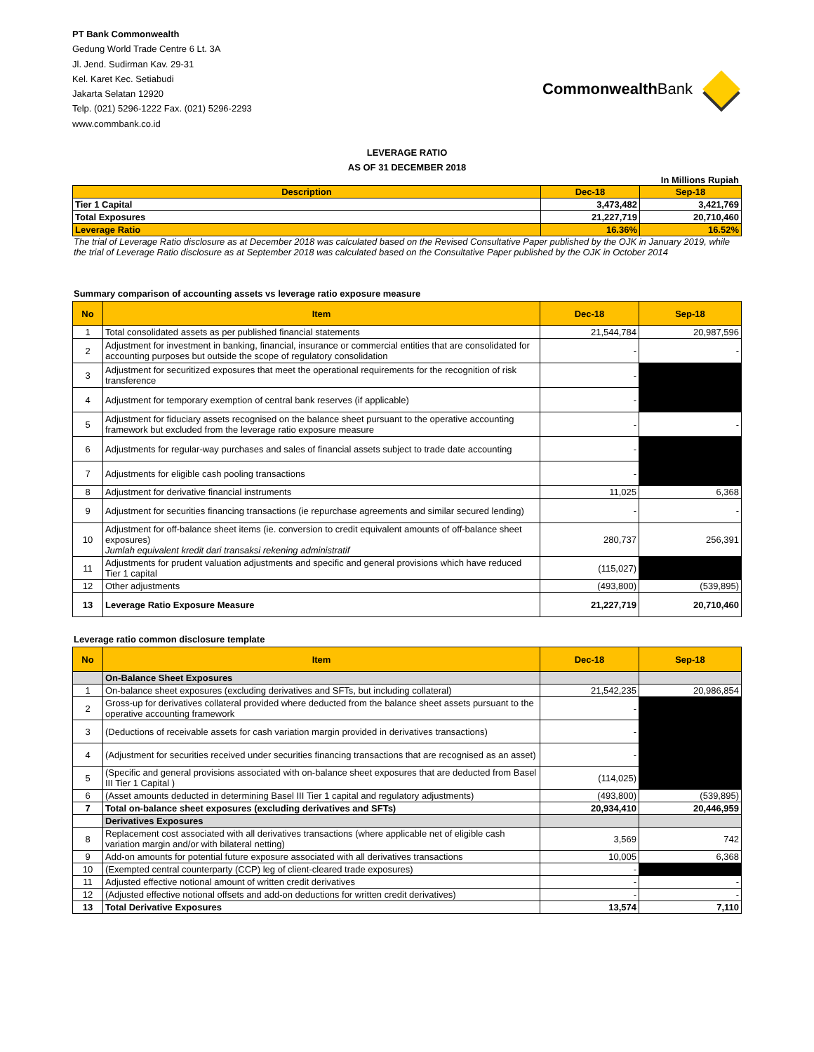PT Bank Commonwealth
Gedung World Trade Centre 6 Lt. 3A
Jl. Jend. Sudirman Kav. 29-31
Kel. Karet Kec. Setiabudi
Jakarta Selatan 12920
Telp. (021) 5296-1222 Fax. (021) 5296-2293
www.commbank.co.id
Commonwealth Bank
LEVERAGE RATIO
AS OF 31 DECEMBER 2018
In Millions Rupiah
| Description | Dec-18 | Sep-18 |
| --- | --- | --- |
| Tier 1 Capital | 3,473,482 | 3,421,769 |
| Total Exposures | 21,227,719 | 20,710,460 |
| Leverage Ratio | 16.36% | 16.52% |
The trial of Leverage Ratio disclosure as at December 2018 was calculated based on the Revised Consultative Paper published by the OJK in January 2019, while the trial of Leverage Ratio disclosure as at September 2018 was calculated based on the Consultative Paper published by the OJK in October 2014
Summary comparison of accounting assets vs leverage ratio exposure measure
| No | Item | Dec-18 | Sep-18 |
| --- | --- | --- | --- |
| 1 | Total consolidated assets as per published financial statements | 21,544,784 | 20,987,596 |
| 2 | Adjustment for investment in banking, financial, insurance or commercial entities that are consolidated for accounting purposes but outside the scope of regulatory consolidation | - | - |
| 3 | Adjustment for securitized exposures that meet the operational requirements for the recognition of risk transference | - | |
| 4 | Adjustment for temporary exemption of central bank reserves (if applicable) | - | |
| 5 | Adjustment for fiduciary assets recognised on the balance sheet pursuant to the operative accounting framework but excluded from the leverage ratio exposure measure | - | - |
| 6 | Adjustments for regular-way purchases and sales of financial assets subject to trade date accounting | - | |
| 7 | Adjustments for eligible cash pooling transactions | - | |
| 8 | Adjustment for derivative financial instruments | 11,025 | 6,368 |
| 9 | Adjustment for securities financing transactions (ie repurchase agreements and similar secured lending) | - | - |
| 10 | Adjustment for off-balance sheet items (ie. conversion to credit equivalent amounts of off-balance sheet exposures) Jumlah equivalent kredit dari transaksi rekening administratif | 280,737 | 256,391 |
| 11 | Adjustments for prudent valuation adjustments and specific and general provisions which have reduced Tier 1 capital | (115,027) | |
| 12 | Other adjustments | (493,800) | (539,895) |
| 13 | Leverage Ratio Exposure Measure | 21,227,719 | 20,710,460 |
Leverage ratio common disclosure template
| No | Item | Dec-18 | Sep-18 |
| --- | --- | --- | --- |
| | On-Balance Sheet Exposures | | |
| 1 | On-balance sheet exposures (excluding derivatives and SFTs, but including collateral) | 21,542,235 | 20,986,854 |
| 2 | Gross-up for derivatives collateral provided where deducted from the balance sheet assets pursuant to the operative accounting framework | - | |
| 3 | (Deductions of receivable assets for cash variation margin provided in derivatives transactions) | - | |
| 4 | (Adjustment for securities received under securities financing transactions that are recognised as an asset) | - | |
| 5 | (Specific and general provisions associated with on-balance sheet exposures that are deducted from Basel III Tier 1 Capital ) | (114,025) | |
| 6 | (Asset amounts deducted in determining Basel III Tier 1 capital and regulatory adjustments) | (493,800) | (539,895) |
| 7 | Total on-balance sheet exposures (excluding derivatives and SFTs) | 20,934,410 | 20,446,959 |
| | Derivatives Exposures | | |
| 8 | Replacement cost associated with all derivatives transactions (where applicable net of eligible cash variation margin and/or with bilateral netting) | 3,569 | 742 |
| 9 | Add-on amounts for potential future exposure associated with all derivatives transactions | 10,005 | 6,368 |
| 10 | (Exempted central counterparty (CCP) leg of client-cleared trade exposures) | - | |
| 11 | Adjusted effective notional amount of written credit derivatives | - | - |
| 12 | (Adjusted effective notional offsets and add-on deductions for written credit derivatives) | - | - |
| 13 | Total Derivative Exposures | 13,574 | 7,110 |